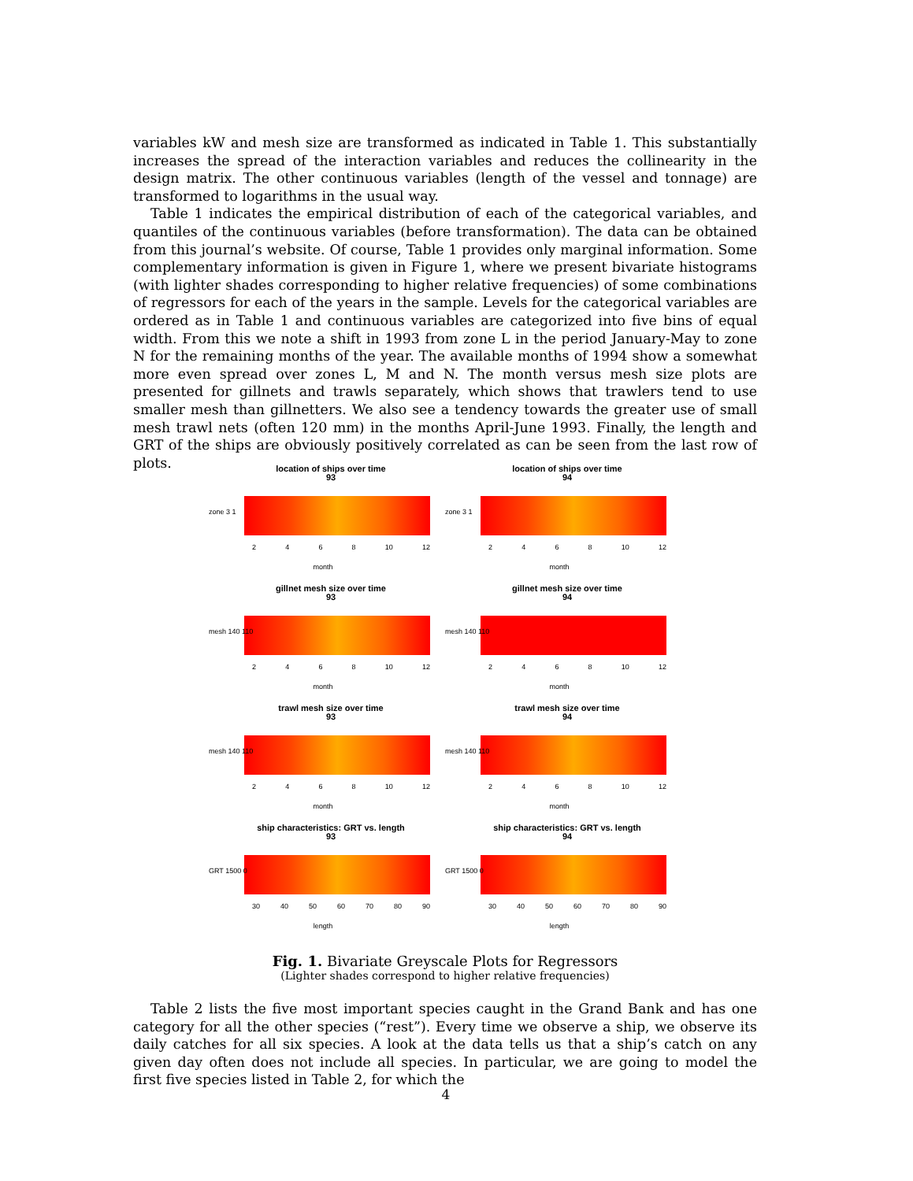variables kW and mesh size are transformed as indicated in Table 1. This substantially increases the spread of the interaction variables and reduces the collinearity in the design matrix. The other continuous variables (length of the vessel and tonnage) are transformed to logarithms in the usual way.
Table 1 indicates the empirical distribution of each of the categorical variables, and quantiles of the continuous variables (before transformation). The data can be obtained from this journal’s website. Of course, Table 1 provides only marginal information. Some complementary information is given in Figure 1, where we present bivariate histograms (with lighter shades corresponding to higher relative frequencies) of some combinations of regressors for each of the years in the sample. Levels for the categorical variables are ordered as in Table 1 and continuous variables are categorized into five bins of equal width. From this we note a shift in 1993 from zone L in the period January-May to zone N for the remaining months of the year. The available months of 1994 show a somewhat more even spread over zones L, M and N. The month versus mesh size plots are presented for gillnets and trawls separately, which shows that trawlers tend to use smaller mesh than gillnetters. We also see a tendency towards the greater use of small mesh trawl nets (often 120 mm) in the months April-June 1993. Finally, the length and GRT of the ships are obviously positively correlated as can be seen from the last row of plots.
location of ships over time
93
zone 3 1
2468 10 12
month
location of ships over time
94
zone 3 1
2468 10 12
month
gillnet mesh size over time
93
mesh 140 110
2468 10 12
month
gillnet mesh size over time
94
mesh 140 110
2468 10 12
month
trawl mesh size over time
93
mesh 140 110
2468 10 12
month
trawl mesh size over time
94
mesh 140 110
2468 10 12
month
ship characteristics: GRT vs. length
93
GRT 1500 0
30 40 50 60 70 80 90
length
ship characteristics: GRT vs. length
94
GRT 1500 0
30 40 50 60 70 80 90
length
Fig. 1. Bivariate Greyscale Plots for Regressors
(Lighter shades correspond to higher relative frequencies)
Table 2 lists the five most important species caught in the Grand Bank and has one category for all the other species (“rest”). Every time we observe a ship, we observe its daily catches for all six species. A look at the data tells us that a ship’s catch on any given day often does not include all species. In particular, we are going to model the first five species listed in Table 2, for which the
4